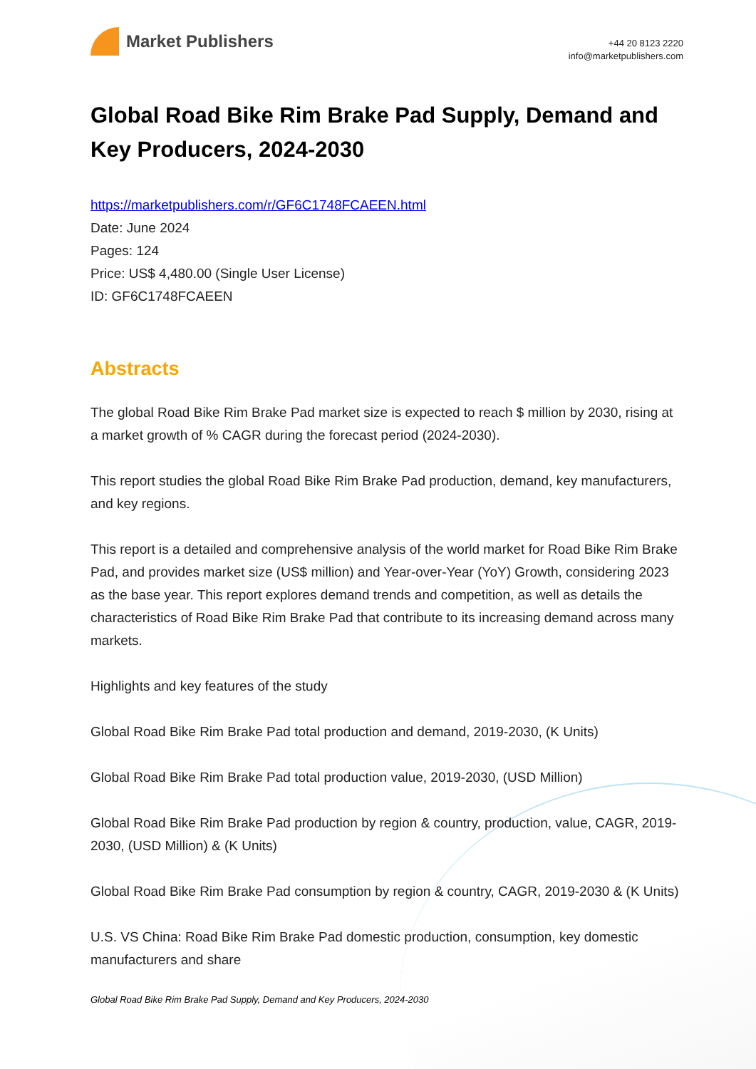Market Publishers
+44 20 8123 2220
info@marketpublishers.com
Global Road Bike Rim Brake Pad Supply, Demand and Key Producers, 2024-2030
https://marketpublishers.com/r/GF6C1748FCAEEN.html
Date: June 2024
Pages: 124
Price: US$ 4,480.00 (Single User License)
ID: GF6C1748FCAEEN
Abstracts
The global Road Bike Rim Brake Pad market size is expected to reach $ million by 2030, rising at a market growth of % CAGR during the forecast period (2024-2030).
This report studies the global Road Bike Rim Brake Pad production, demand, key manufacturers, and key regions.
This report is a detailed and comprehensive analysis of the world market for Road Bike Rim Brake Pad, and provides market size (US$ million) and Year-over-Year (YoY) Growth, considering 2023 as the base year. This report explores demand trends and competition, as well as details the characteristics of Road Bike Rim Brake Pad that contribute to its increasing demand across many markets.
Highlights and key features of the study
Global Road Bike Rim Brake Pad total production and demand, 2019-2030, (K Units)
Global Road Bike Rim Brake Pad total production value, 2019-2030, (USD Million)
Global Road Bike Rim Brake Pad production by region & country, production, value, CAGR, 2019-2030, (USD Million) & (K Units)
Global Road Bike Rim Brake Pad consumption by region & country, CAGR, 2019-2030 & (K Units)
U.S. VS China: Road Bike Rim Brake Pad domestic production, consumption, key domestic manufacturers and share
Global Road Bike Rim Brake Pad Supply, Demand and Key Producers, 2024-2030